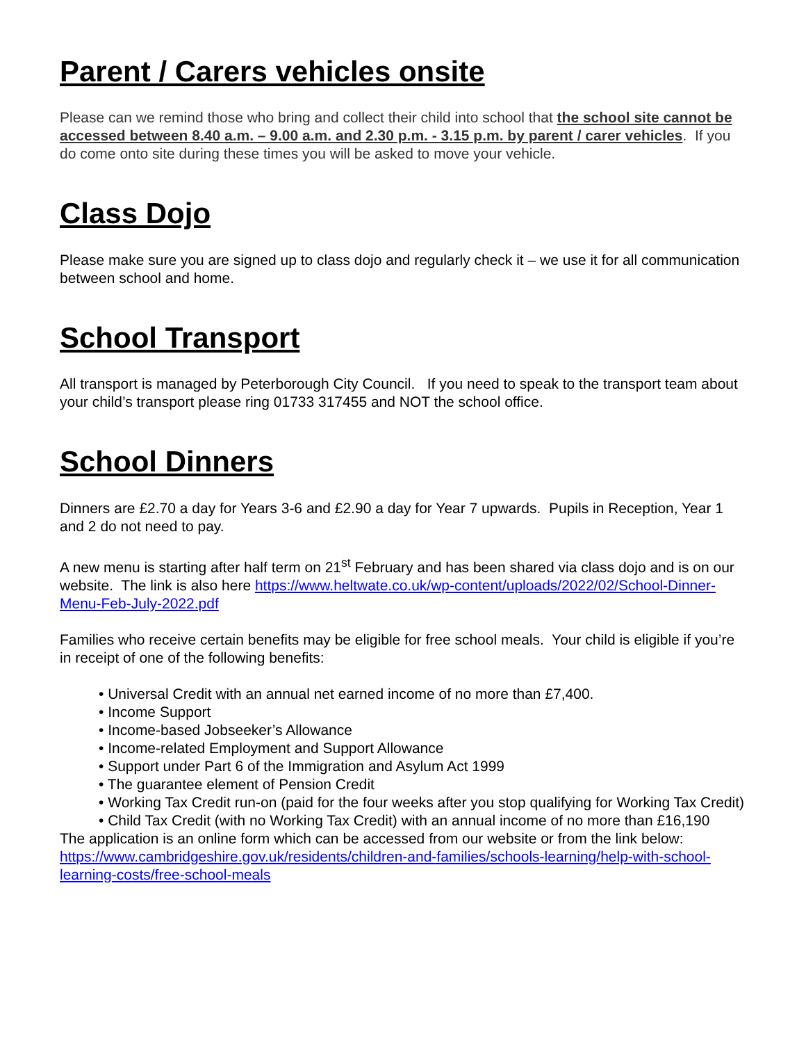Parent / Carers vehicles onsite
Please can we remind those who bring and collect their child into school that the school site cannot be accessed between 8.40 a.m. – 9.00 a.m. and 2.30 p.m. - 3.15 p.m. by parent / carer vehicles. If you do come onto site during these times you will be asked to move your vehicle.
Class Dojo
Please make sure you are signed up to class dojo and regularly check it – we use it for all communication between school and home.
School Transport
All transport is managed by Peterborough City Council. If you need to speak to the transport team about your child’s transport please ring 01733 317455 and NOT the school office.
School Dinners
Dinners are £2.70 a day for Years 3-6 and £2.90 a day for Year 7 upwards. Pupils in Reception, Year 1 and 2 do not need to pay.
A new menu is starting after half term on 21<sup>st</sup> February and has been shared via class dojo and is on our website. The link is also here https://www.heltwate.co.uk/wp-content/uploads/2022/02/School-Dinner-Menu-Feb-July-2022.pdf
Families who receive certain benefits may be eligible for free school meals. Your child is eligible if you’re in receipt of one of the following benefits:
• Universal Credit with an annual net earned income of no more than £7,400.
• Income Support
• Income-based Jobseeker’s Allowance
• Income-related Employment and Support Allowance
• Support under Part 6 of the Immigration and Asylum Act 1999
• The guarantee element of Pension Credit
• Working Tax Credit run-on (paid for the four weeks after you stop qualifying for Working Tax Credit)
• Child Tax Credit (with no Working Tax Credit) with an annual income of no more than £16,190
The application is an online form which can be accessed from our website or from the link below: https://www.cambridgeshire.gov.uk/residents/children-and-families/schools-learning/help-with-school-learning-costs/free-school-meals